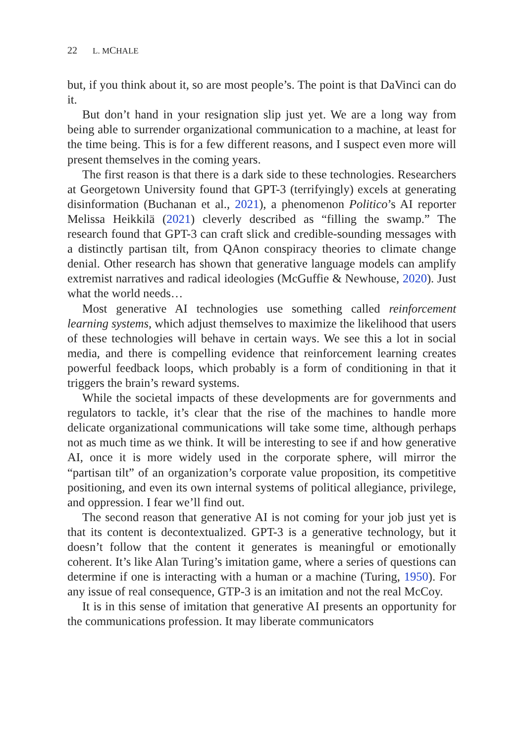22 L. M CHALE
but, if you think about it, so are most people’s. The point is that DaVinci can do it.
But don’t hand in your resignation slip just yet. We are a long way from being able to surrender organizational communication to a machine, at least for the time being. This is for a few different reasons, and I suspect even more will present themselves in the coming years.
The first reason is that there is a dark side to these technologies. Researchers at Georgetown University found that GPT-3 (terrifyingly) excels at generating disinformation (Buchanan et al., 2021), a phenomenon Politico’s AI reporter Melissa Heikkilä (2021) cleverly described as “filling the swamp.” The research found that GPT-3 can craft slick and credible-sounding messages with a distinctly partisan tilt, from QAnon conspiracy theories to climate change denial. Other research has shown that generative language models can amplify extremist narratives and radical ideologies (McGuffie & Newhouse, 2020). Just what the world needs…
Most generative AI technologies use something called reinforcement learning systems, which adjust themselves to maximize the likelihood that users of these technologies will behave in certain ways. We see this a lot in social media, and there is compelling evidence that reinforcement learning creates powerful feedback loops, which probably is a form of conditioning in that it triggers the brain’s reward systems.
While the societal impacts of these developments are for governments and regulators to tackle, it’s clear that the rise of the machines to handle more delicate organizational communications will take some time, although perhaps not as much time as we think. It will be interesting to see if and how generative AI, once it is more widely used in the corporate sphere, will mirror the “partisan tilt” of an organization’s corporate value proposition, its competitive positioning, and even its own internal systems of political allegiance, privilege, and oppression. I fear we’ll find out.
The second reason that generative AI is not coming for your job just yet is that its content is decontextualized. GPT-3 is a generative technology, but it doesn’t follow that the content it generates is meaningful or emotionally coherent. It’s like Alan Turing’s imitation game, where a series of questions can determine if one is interacting with a human or a machine (Turing, 1950). For any issue of real consequence, GTP-3 is an imitation and not the real McCoy.
It is in this sense of imitation that generative AI presents an opportunity for the communications profession. It may liberate communicators